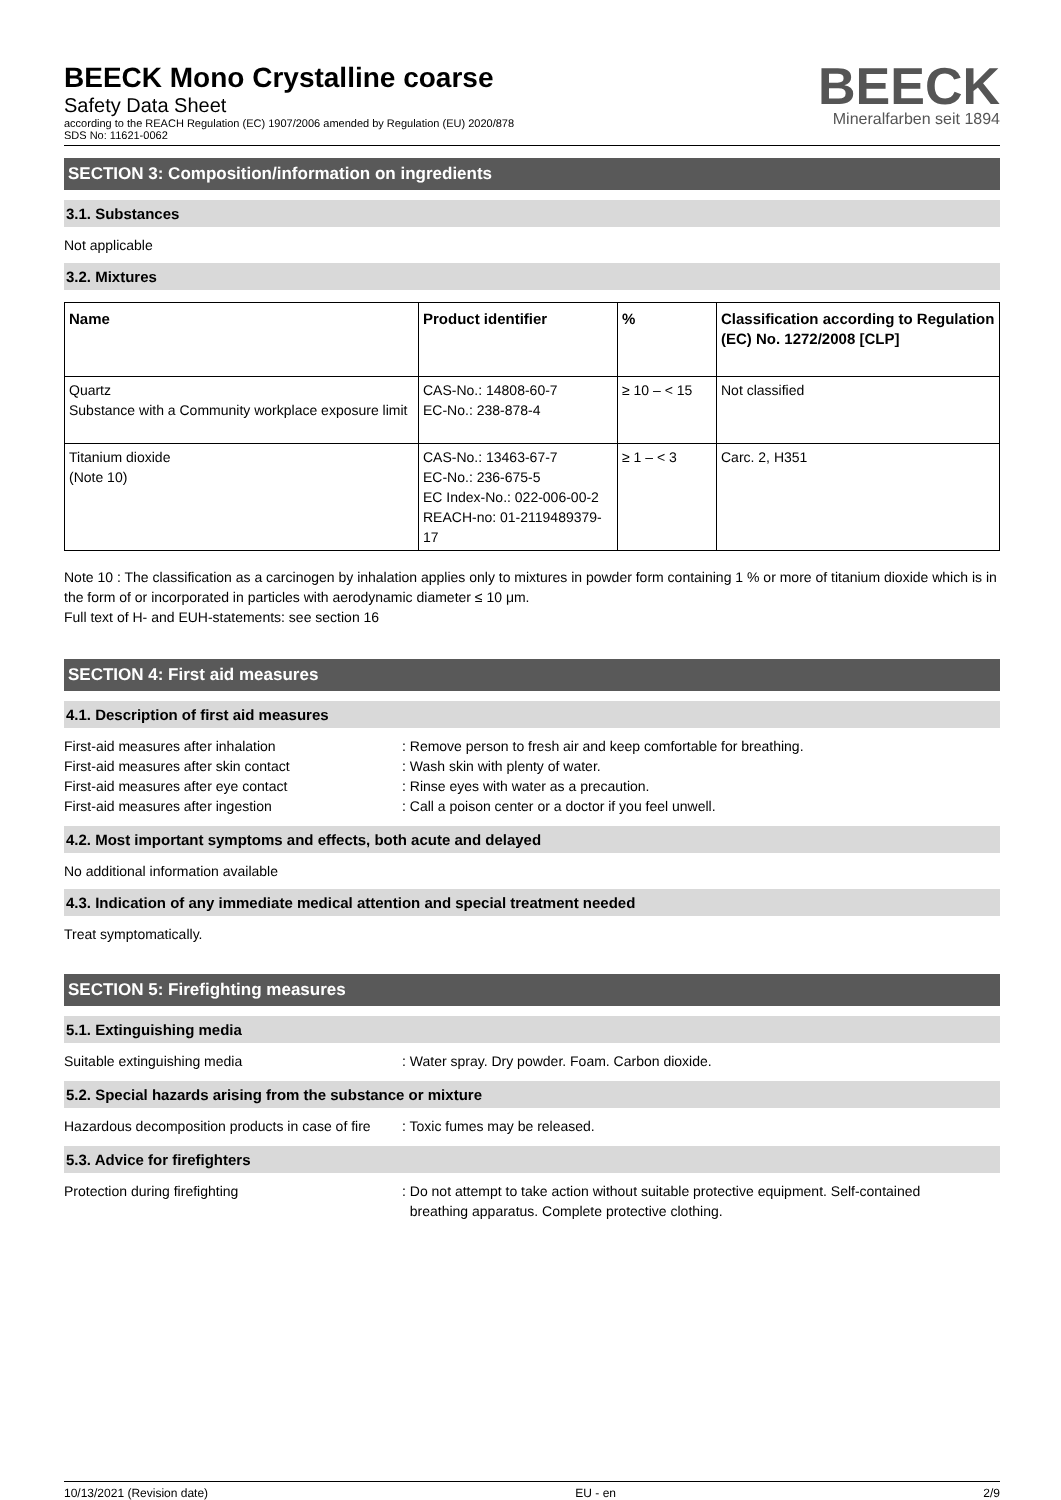BEECK Mono Crystalline coarse
Safety Data Sheet
according to the REACH Regulation (EC) 1907/2006 amended by Regulation (EU) 2020/878
SDS No: 11621-0062
BEECK
Mineralfarben seit 1894
SECTION 3: Composition/information on ingredients
3.1. Substances
Not applicable
3.2. Mixtures
| Name | Product identifier | % | Classification according to Regulation (EC) No. 1272/2008 [CLP] |
| --- | --- | --- | --- |
| Quartz Substance with a Community workplace exposure limit | CAS-No.: 14808-60-7 EC-No.: 238-878-4 | ≥ 10 – < 15 | Not classified |
| Titanium dioxide (Note 10) | CAS-No.: 13463-67-7 EC-No.: 236-675-5 EC Index-No.: 022-006-00-2 REACH-no: 01-2119489379-17 | ≥ 1 – < 3 | Carc. 2, H351 |
Note 10 : The classification as a carcinogen by inhalation applies only to mixtures in powder form containing 1 % or more of titanium dioxide which is in the form of or incorporated in particles with aerodynamic diameter ≤ 10 μm.
Full text of H- and EUH-statements: see section 16
SECTION 4: First aid measures
4.1. Description of first aid measures
First-aid measures after inhalation : Remove person to fresh air and keep comfortable for breathing.
First-aid measures after skin contact : Wash skin with plenty of water.
First-aid measures after eye contact : Rinse eyes with water as a precaution.
First-aid measures after ingestion : Call a poison center or a doctor if you feel unwell.
4.2. Most important symptoms and effects, both acute and delayed
No additional information available
4.3. Indication of any immediate medical attention and special treatment needed
Treat symptomatically.
SECTION 5: Firefighting measures
5.1. Extinguishing media
Suitable extinguishing media : Water spray. Dry powder. Foam. Carbon dioxide.
5.2. Special hazards arising from the substance or mixture
Hazardous decomposition products in case of fire
: Toxic fumes may be released.
5.3. Advice for firefighters
Protection during firefighting : Do not attempt to take action without suitable protective equipment. Self-contained
breathing apparatus. Complete protective clothing.
10/13/2021 (Revision date) EU - en 2/9